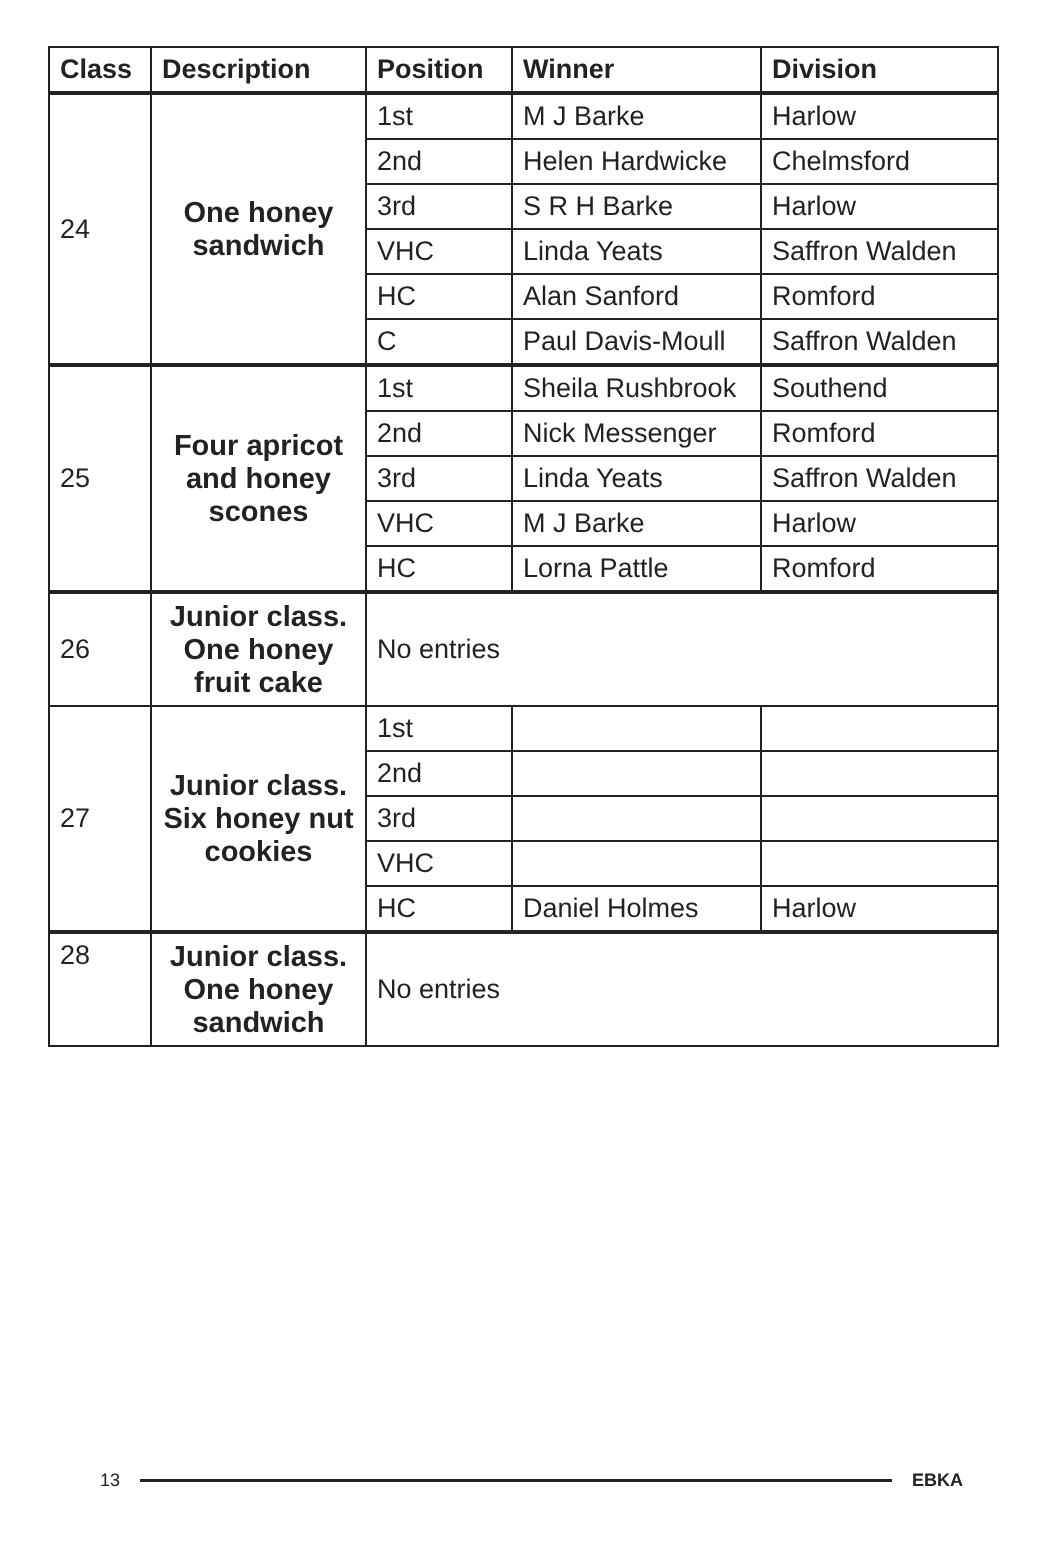| Class | Description | Position | Winner | Division |
| --- | --- | --- | --- | --- |
| 24 | One honey sandwich | 1st | M J Barke | Harlow |
| | | 2nd | Helen Hardwicke | Chelmsford |
| | | 3rd | S R H Barke | Harlow |
| | | VHC | Linda Yeats | Saffron Walden |
| | | HC | Alan Sanford | Romford |
| | | C | Paul Davis-Moull | Saffron Walden |
| 25 | Four apricot and honey scones | 1st | Sheila Rushbrook | Southend |
| | | 2nd | Nick Messenger | Romford |
| | | 3rd | Linda Yeats | Saffron Walden |
| | | VHC | M J Barke | Harlow |
| | | HC | Lorna Pattle | Romford |
| 26 | Junior class. One honey fruit cake | No entries | | |
| 27 | Junior class. Six honey nut cookies | 1st | | |
| | | 2nd | | |
| | | 3rd | | |
| | | VHC | | |
| | | HC | Daniel Holmes | Harlow |
| 28 | Junior class. One honey sandwich | No entries | | |
13 EBKA